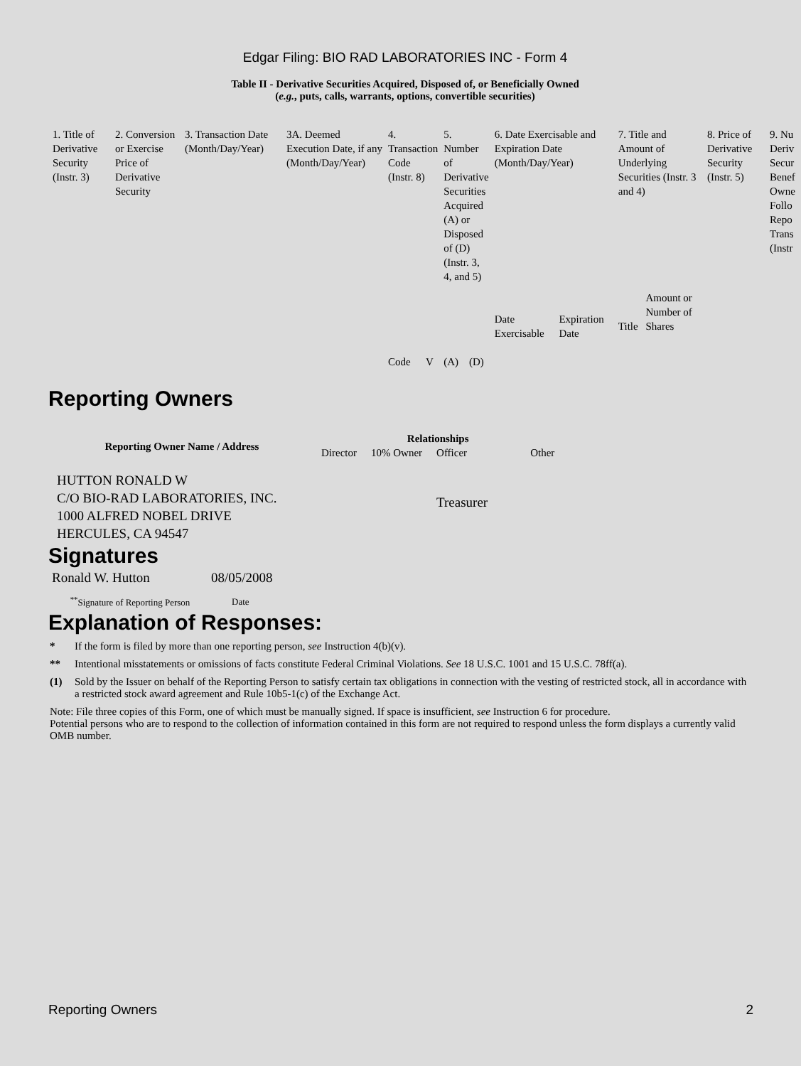Edgar Filing: BIO RAD LABORATORIES INC - Form 4
Table II - Derivative Securities Acquired, Disposed of, or Beneficially Owned
(e.g., puts, calls, warrants, options, convertible securities)
| 1. Title of Derivative Security (Instr. 3) | 2. Conversion or Exercise Price of Derivative Security | 3. Transaction Date (Month/Day/Year) | 3A. Deemed Execution Date, if any (Month/Day/Year) | 4. Transaction Code (Instr. 8) | | 5. Number of Derivative Securities Acquired (A) or Disposed of (D) (Instr. 3, 4, and 5) | | 6. Date Exercisable and Expiration Date (Month/Day/Year) | | 7. Title and Amount of Underlying Securities (Instr. 3 and 4) | | 8. Price of Derivative Security (Instr. 5) | 9. Nu Deriv Secur Benef Owne Follo Repo Trans (Instr |
| | | | | Code | V | (A) | (D) | Date Exercisable | Expiration Date | Title | Amount or Number of Shares | | |
Reporting Owners
| Reporting Owner Name / Address | Relationships | | | |
| --- | --- | --- | --- | --- |
| | Director | 10% Owner | Officer | Other |
| HUTTON RONALD W C/O BIO-RAD LABORATORIES, INC. 1000 ALFRED NOBEL DRIVE HERCULES, CA 94547 | | | Treasurer | |
Signatures
| Ronald W. Hutton | 08/05/2008 |
| <sup>**</sup> Signature of Reporting Person | Date |
Explanation of Responses:
* If the form is filed by more than one reporting person, see Instruction 4(b)(v).
** Intentional misstatements or omissions of facts constitute Federal Criminal Violations. See 18 U.S.C. 1001 and 15 U.S.C. 78ff(a).
(1) Sold by the Issuer on behalf of the Reporting Person to satisfy certain tax obligations in connection with the vesting of restricted stock, all in accordance with a restricted stock award agreement and Rule 10b5-1(c) of the Exchange Act.
Note: File three copies of this Form, one of which must be manually signed. If space is insufficient, see Instruction 6 for procedure.
Potential persons who are to respond to the collection of information contained in this form are not required to respond unless the form displays a currently valid OMB number.
Reporting Owners 2